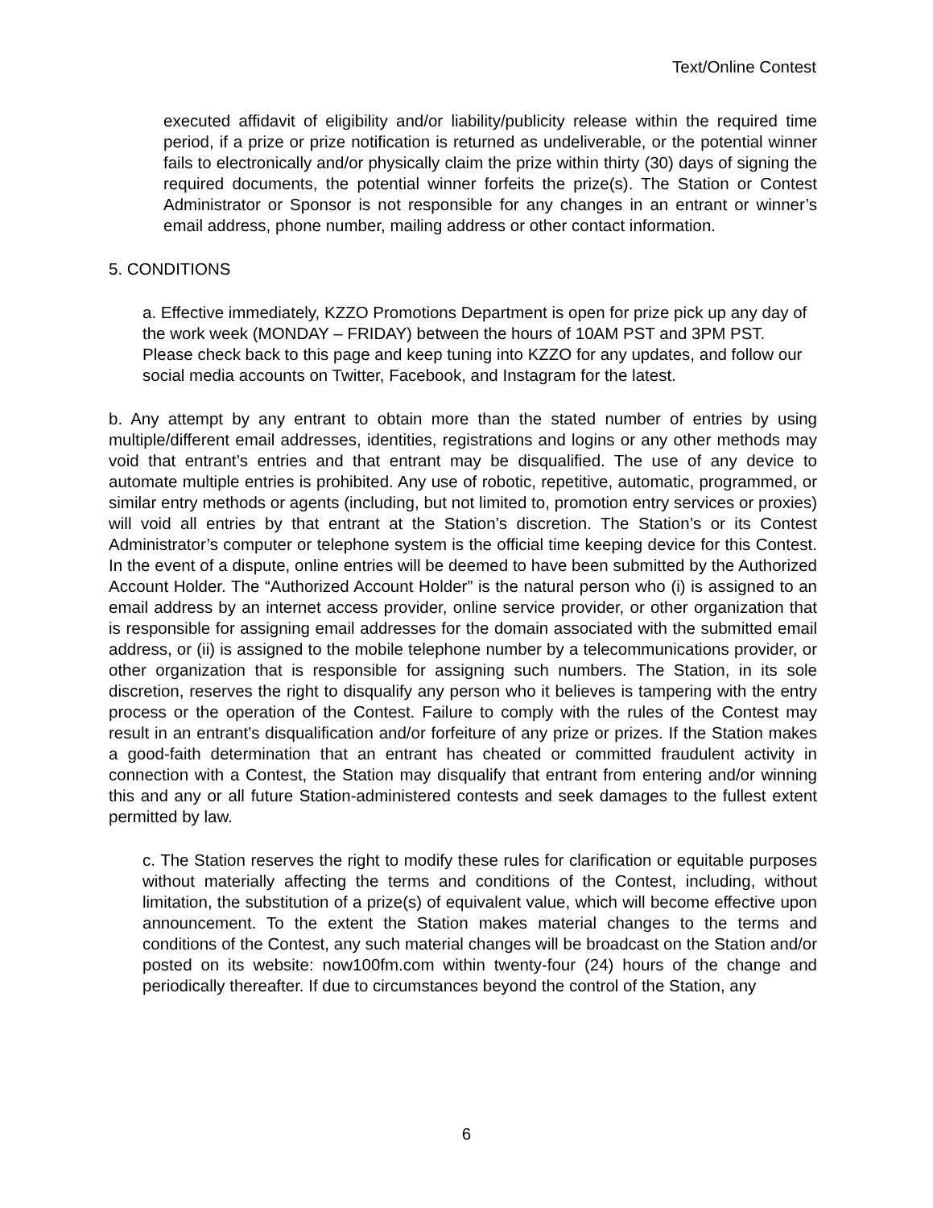Text/Online Contest
executed affidavit of eligibility and/or liability/publicity release within the required time period, if a prize or prize notification is returned as undeliverable, or the potential winner fails to electronically and/or physically claim the prize within thirty (30) days of signing the required documents, the potential winner forfeits the prize(s). The Station or Contest Administrator or Sponsor is not responsible for any changes in an entrant or winner’s email address, phone number, mailing address or other contact information.
5. CONDITIONS
a. Effective immediately, KZZO Promotions Department is open for prize pick up any day of the work week (MONDAY – FRIDAY) between the hours of 10AM PST and 3PM PST. Please check back to this page and keep tuning into KZZO for any updates, and follow our social media accounts on Twitter, Facebook, and Instagram for the latest.
b. Any attempt by any entrant to obtain more than the stated number of entries by using multiple/different email addresses, identities, registrations and logins or any other methods may void that entrant’s entries and that entrant may be disqualified. The use of any device to automate multiple entries is prohibited. Any use of robotic, repetitive, automatic, programmed, or similar entry methods or agents (including, but not limited to, promotion entry services or proxies) will void all entries by that entrant at the Station’s discretion. The Station’s or its Contest Administrator’s computer or telephone system is the official time keeping device for this Contest. In the event of a dispute, online entries will be deemed to have been submitted by the Authorized Account Holder. The “Authorized Account Holder” is the natural person who (i) is assigned to an email address by an internet access provider, online service provider, or other organization that is responsible for assigning email addresses for the domain associated with the submitted email address, or (ii) is assigned to the mobile telephone number by a telecommunications provider, or other organization that is responsible for assigning such numbers. The Station, in its sole discretion, reserves the right to disqualify any person who it believes is tampering with the entry process or the operation of the Contest. Failure to comply with the rules of the Contest may result in an entrant’s disqualification and/or forfeiture of any prize or prizes. If the Station makes a good-faith determination that an entrant has cheated or committed fraudulent activity in connection with a Contest, the Station may disqualify that entrant from entering and/or winning this and any or all future Station-administered contests and seek damages to the fullest extent permitted by law.
c. The Station reserves the right to modify these rules for clarification or equitable purposes without materially affecting the terms and conditions of the Contest, including, without limitation, the substitution of a prize(s) of equivalent value, which will become effective upon announcement. To the extent the Station makes material changes to the terms and conditions of the Contest, any such material changes will be broadcast on the Station and/or posted on its website: now100fm.com within twenty-four (24) hours of the change and periodically thereafter. If due to circumstances beyond the control of the Station, any
6